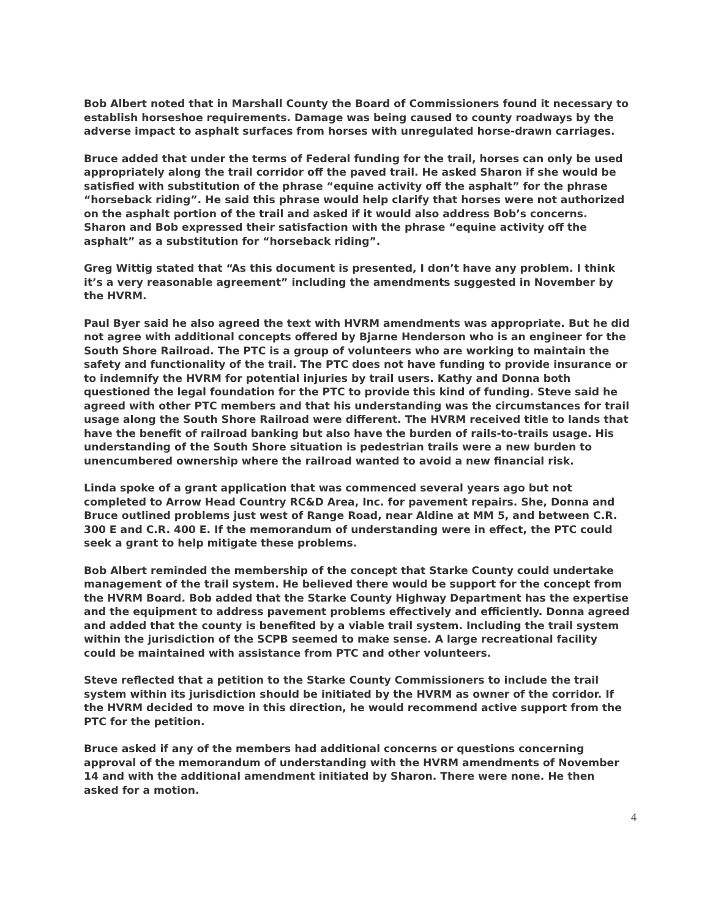Bob Albert noted that in Marshall County the Board of Commissioners found it necessary to establish horseshoe requirements. Damage was being caused to county roadways by the adverse impact to asphalt surfaces from horses with unregulated horse-drawn carriages.
Bruce added that under the terms of Federal funding for the trail, horses can only be used appropriately along the trail corridor off the paved trail. He asked Sharon if she would be satisfied with substitution of the phrase “equine activity off the asphalt” for the phrase “horseback riding”. He said this phrase would help clarify that horses were not authorized on the asphalt portion of the trail and asked if it would also address Bob’s concerns. Sharon and Bob expressed their satisfaction with the phrase “equine activity off the asphalt” as a substitution for “horseback riding”.
Greg Wittig stated that “As this document is presented, I don’t have any problem. I think it’s a very reasonable agreement” including the amendments suggested in November by the HVRM.
Paul Byer said he also agreed the text with HVRM amendments was appropriate. But he did not agree with additional concepts offered by Bjarne Henderson who is an engineer for the South Shore Railroad. The PTC is a group of volunteers who are working to maintain the safety and functionality of the trail. The PTC does not have funding to provide insurance or to indemnify the HVRM for potential injuries by trail users. Kathy and Donna both questioned the legal foundation for the PTC to provide this kind of funding. Steve said he agreed with other PTC members and that his understanding was the circumstances for trail usage along the South Shore Railroad were different. The HVRM received title to lands that have the benefit of railroad banking but also have the burden of rails-to-trails usage. His understanding of the South Shore situation is pedestrian trails were a new burden to unencumbered ownership where the railroad wanted to avoid a new financial risk.
Linda spoke of a grant application that was commenced several years ago but not completed to Arrow Head Country RC&D Area, Inc. for pavement repairs. She, Donna and Bruce outlined problems just west of Range Road, near Aldine at MM 5, and between C.R. 300 E and C.R. 400 E. If the memorandum of understanding were in effect, the PTC could seek a grant to help mitigate these problems.
Bob Albert reminded the membership of the concept that Starke County could undertake management of the trail system. He believed there would be support for the concept from the HVRM Board. Bob added that the Starke County Highway Department has the expertise and the equipment to address pavement problems effectively and efficiently. Donna agreed and added that the county is benefited by a viable trail system. Including the trail system within the jurisdiction of the SCPB seemed to make sense. A large recreational facility could be maintained with assistance from PTC and other volunteers.
Steve reflected that a petition to the Starke County Commissioners to include the trail system within its jurisdiction should be initiated by the HVRM as owner of the corridor. If the HVRM decided to move in this direction, he would recommend active support from the PTC for the petition.
Bruce asked if any of the members had additional concerns or questions concerning approval of the memorandum of understanding with the HVRM amendments of November 14 and with the additional amendment initiated by Sharon. There were none. He then asked for a motion.
4